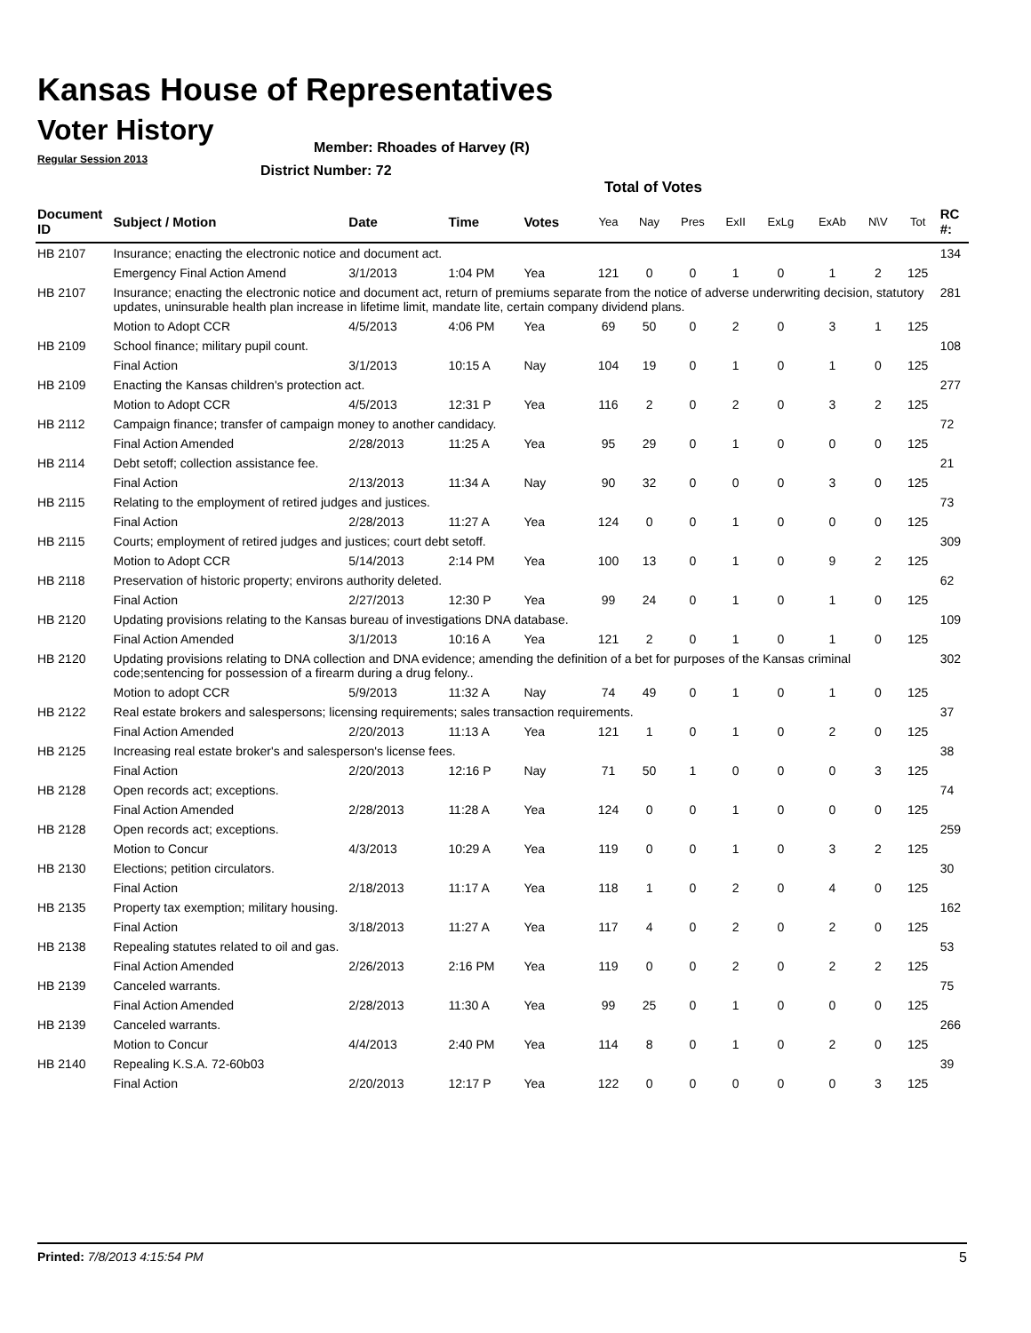Kansas House of Representatives
Voter History
Regular Session 2013
Member: Rhoades of Harvey (R)
District Number: 72
Total of Votes
| Document ID | Subject / Motion | Date | Time | Votes | Yea | Nay | Pres | ExII | ExLg | ExAb | N\V | Tot | RC #: |
| --- | --- | --- | --- | --- | --- | --- | --- | --- | --- | --- | --- | --- | --- |
| HB 2107 | Insurance; enacting the electronic notice and document act. | | | | | | | | | | | | 134 |
| | Emergency Final Action Amend | 3/1/2013 | 1:04 PM | Yea | 121 | 0 | 0 | 1 | 0 | 1 | 2 | 125 | |
| HB 2107 | Insurance; enacting the electronic notice and document act, return of premiums separate from the notice of adverse underwriting decision, statutory updates, uninsurable health plan increase in lifetime limit, mandate lite, certain company dividend plans. | | | | | | | | | | | | 281 |
| | Motion to Adopt CCR | 4/5/2013 | 4:06 PM | Yea | 69 | 50 | 0 | 2 | 0 | 3 | 1 | 125 | |
| HB 2109 | School finance; military pupil count. | | | | | | | | | | | | 108 |
| | Final Action | 3/1/2013 | 10:15 A | Nay | 104 | 19 | 0 | 1 | 0 | 1 | 0 | 125 | |
| HB 2109 | Enacting the Kansas children's protection act. | | | | | | | | | | | | 277 |
| | Motion to Adopt CCR | 4/5/2013 | 12:31 P | Yea | 116 | 2 | 0 | 2 | 0 | 3 | 2 | 125 | |
| HB 2112 | Campaign finance; transfer of campaign money to another candidacy. | | | | | | | | | | | | 72 |
| | Final Action Amended | 2/28/2013 | 11:25 A | Yea | 95 | 29 | 0 | 1 | 0 | 0 | 0 | 125 | |
| HB 2114 | Debt setoff; collection assistance fee. | | | | | | | | | | | | 21 |
| | Final Action | 2/13/2013 | 11:34 A | Nay | 90 | 32 | 0 | 0 | 0 | 3 | 0 | 125 | |
| HB 2115 | Relating to the employment of retired judges and justices. | | | | | | | | | | | | 73 |
| | Final Action | 2/28/2013 | 11:27 A | Yea | 124 | 0 | 0 | 1 | 0 | 0 | 0 | 125 | |
| HB 2115 | Courts; employment of retired judges and justices; court debt setoff. | | | | | | | | | | | | 309 |
| | Motion to Adopt CCR | 5/14/2013 | 2:14 PM | Yea | 100 | 13 | 0 | 1 | 0 | 9 | 2 | 125 | |
| HB 2118 | Preservation of historic property; environs authority deleted. | | | | | | | | | | | | 62 |
| | Final Action | 2/27/2013 | 12:30 P | Yea | 99 | 24 | 0 | 1 | 0 | 1 | 0 | 125 | |
| HB 2120 | Updating provisions relating to the Kansas bureau of investigations DNA database. | | | | | | | | | | | | 109 |
| | Final Action Amended | 3/1/2013 | 10:16 A | Yea | 121 | 2 | 0 | 1 | 0 | 1 | 0 | 125 | |
| HB 2120 | Updating provisions relating to DNA collection and DNA evidence; amending the definition of a bet for purposes of the Kansas criminal code;sentencing for possession of a firearm during a drug felony.. | | | | | | | | | | | | 302 |
| | Motion to adopt CCR | 5/9/2013 | 11:32 A | Nay | 74 | 49 | 0 | 1 | 0 | 1 | 0 | 125 | |
| HB 2122 | Real estate brokers and salespersons; licensing requirements; sales transaction requirements. | | | | | | | | | | | | 37 |
| | Final Action Amended | 2/20/2013 | 11:13 A | Yea | 121 | 1 | 0 | 1 | 0 | 2 | 0 | 125 | |
| HB 2125 | Increasing real estate broker's and salesperson's license fees. | | | | | | | | | | | | 38 |
| | Final Action | 2/20/2013 | 12:16 P | Nay | 71 | 50 | 1 | 0 | 0 | 0 | 3 | 125 | |
| HB 2128 | Open records act; exceptions. | | | | | | | | | | | | 74 |
| | Final Action Amended | 2/28/2013 | 11:28 A | Yea | 124 | 0 | 0 | 1 | 0 | 0 | 0 | 125 | |
| HB 2128 | Open records act; exceptions. | | | | | | | | | | | | 259 |
| | Motion to Concur | 4/3/2013 | 10:29 A | Yea | 119 | 0 | 0 | 1 | 0 | 3 | 2 | 125 | |
| HB 2130 | Elections; petition circulators. | | | | | | | | | | | | 30 |
| | Final Action | 2/18/2013 | 11:17 A | Yea | 118 | 1 | 0 | 2 | 0 | 4 | 0 | 125 | |
| HB 2135 | Property tax exemption; military housing. | | | | | | | | | | | | 162 |
| | Final Action | 3/18/2013 | 11:27 A | Yea | 117 | 4 | 0 | 2 | 0 | 2 | 0 | 125 | |
| HB 2138 | Repealing statutes related to oil and gas. | | | | | | | | | | | | 53 |
| | Final Action Amended | 2/26/2013 | 2:16 PM | Yea | 119 | 0 | 0 | 2 | 0 | 2 | 2 | 125 | |
| HB 2139 | Canceled warrants. | | | | | | | | | | | | 75 |
| | Final Action Amended | 2/28/2013 | 11:30 A | Yea | 99 | 25 | 0 | 1 | 0 | 0 | 0 | 125 | |
| HB 2139 | Canceled warrants. | | | | | | | | | | | | 266 |
| | Motion to Concur | 4/4/2013 | 2:40 PM | Yea | 114 | 8 | 0 | 1 | 0 | 2 | 0 | 125 | |
| HB 2140 | Repealing K.S.A. 72-60b03 | | | | | | | | | | | | 39 |
| | Final Action | 2/20/2013 | 12:17 P | Yea | 122 | 0 | 0 | 0 | 0 | 0 | 3 | 125 | |
Printed: 7/8/2013 4:15:54 PM 5